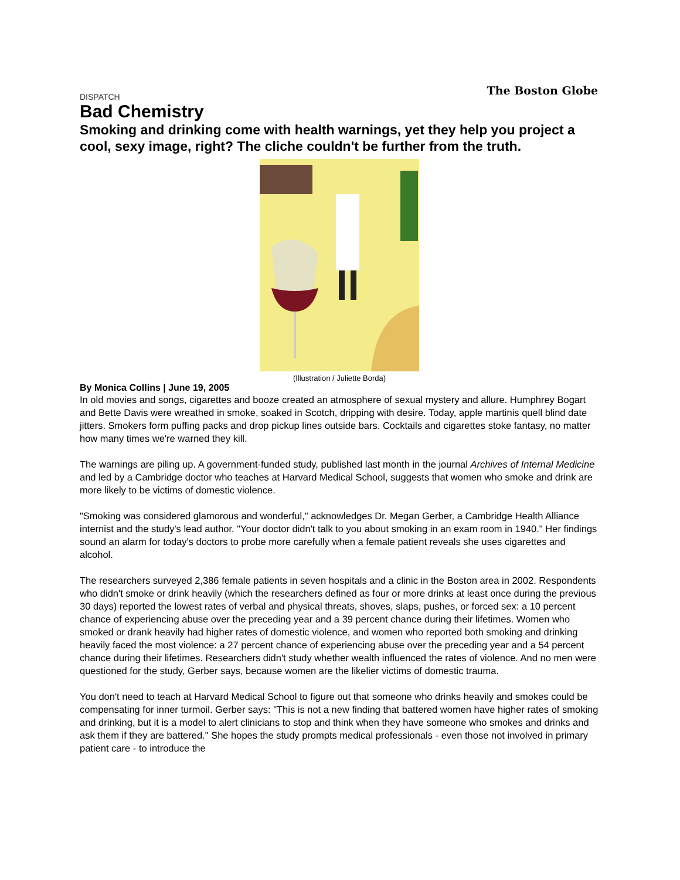The Boston Globe
DISPATCH
Bad Chemistry
Smoking and drinking come with health warnings, yet they help you project a cool, sexy image, right? The cliche couldn't be further from the truth.
(Illustration / Juliette Borda)
By Monica Collins | June 19, 2005
In old movies and songs, cigarettes and booze created an atmosphere of sexual mystery and allure. Humphrey Bogart and Bette Davis were wreathed in smoke, soaked in Scotch, dripping with desire. Today, apple martinis quell blind date jitters. Smokers form puffing packs and drop pickup lines outside bars. Cocktails and cigarettes stoke fantasy, no matter how many times we're warned they kill.
The warnings are piling up. A government-funded study, published last month in the journal Archives of Internal Medicine and led by a Cambridge doctor who teaches at Harvard Medical School, suggests that women who smoke and drink are more likely to be victims of domestic violence.
"Smoking was considered glamorous and wonderful," acknowledges Dr. Megan Gerber, a Cambridge Health Alliance internist and the study's lead author. "Your doctor didn't talk to you about smoking in an exam room in 1940." Her findings sound an alarm for today's doctors to probe more carefully when a female patient reveals she uses cigarettes and alcohol.
The researchers surveyed 2,386 female patients in seven hospitals and a clinic in the Boston area in 2002. Respondents who didn't smoke or drink heavily (which the researchers defined as four or more drinks at least once during the previous 30 days) reported the lowest rates of verbal and physical threats, shoves, slaps, pushes, or forced sex: a 10 percent chance of experiencing abuse over the preceding year and a 39 percent chance during their lifetimes. Women who smoked or drank heavily had higher rates of domestic violence, and women who reported both smoking and drinking heavily faced the most violence: a 27 percent chance of experiencing abuse over the preceding year and a 54 percent chance during their lifetimes. Researchers didn't study whether wealth influenced the rates of violence. And no men were questioned for the study, Gerber says, because women are the likelier victims of domestic trauma.
You don't need to teach at Harvard Medical School to figure out that someone who drinks heavily and smokes could be compensating for inner turmoil. Gerber says: "This is not a new finding that battered women have higher rates of smoking and drinking, but it is a model to alert clinicians to stop and think when they have someone who smokes and drinks and ask them if they are battered." She hopes the study prompts medical professionals - even those not involved in primary patient care - to introduce the